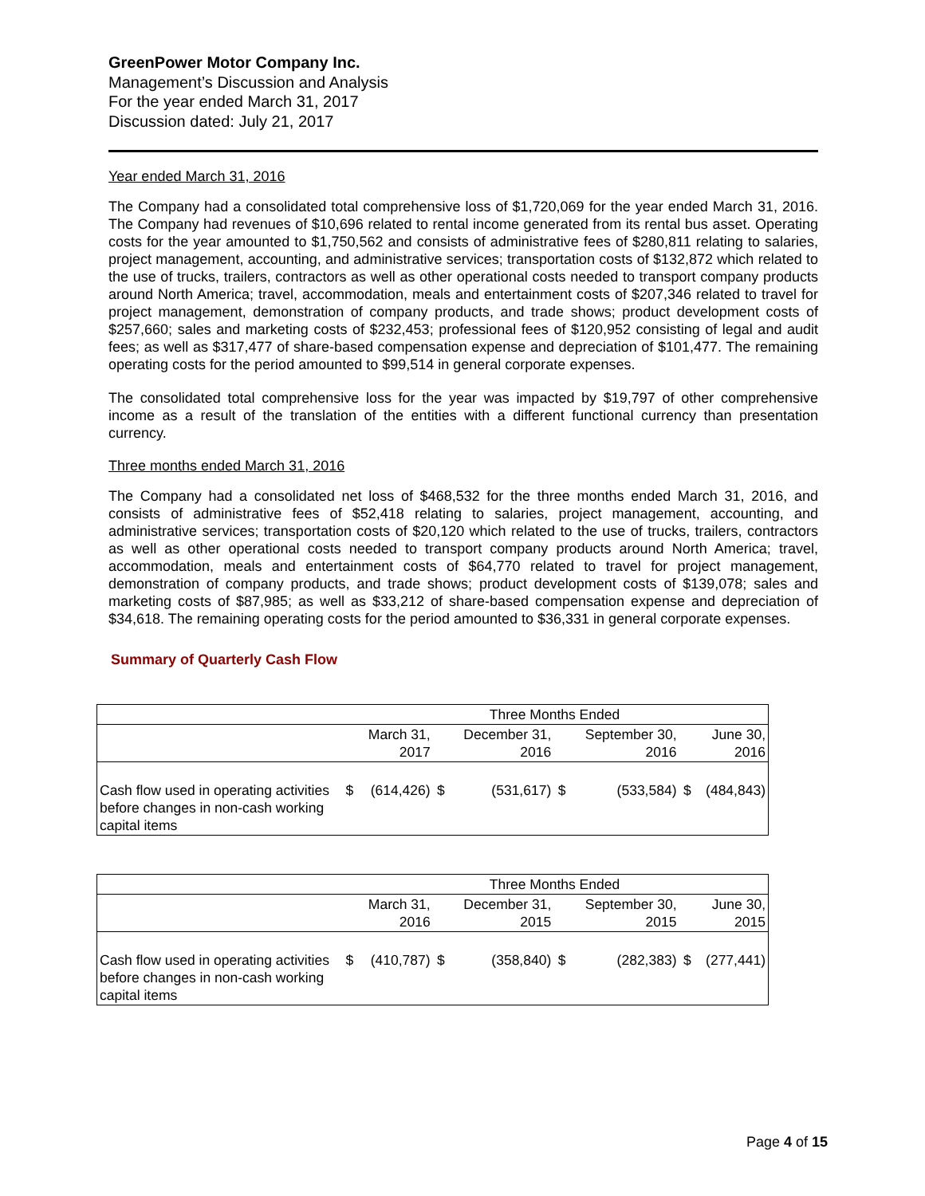GreenPower Motor Company Inc.
Management’s Discussion and Analysis
For the year ended March 31, 2017
Discussion dated: July 21, 2017
Year ended March 31, 2016
The Company had a consolidated total comprehensive loss of $1,720,069 for the year ended March 31, 2016. The Company had revenues of $10,696 related to rental income generated from its rental bus asset. Operating costs for the year amounted to $1,750,562 and consists of administrative fees of $280,811 relating to salaries, project management, accounting, and administrative services; transportation costs of $132,872 which related to the use of trucks, trailers, contractors as well as other operational costs needed to transport company products around North America; travel, accommodation, meals and entertainment costs of $207,346 related to travel for project management, demonstration of company products, and trade shows; product development costs of $257,660; sales and marketing costs of $232,453; professional fees of $120,952 consisting of legal and audit fees; as well as $317,477 of share-based compensation expense and depreciation of $101,477. The remaining operating costs for the period amounted to $99,514 in general corporate expenses.
The consolidated total comprehensive loss for the year was impacted by $19,797 of other comprehensive income as a result of the translation of the entities with a different functional currency than presentation currency.
Three months ended March 31, 2016
The Company had a consolidated net loss of $468,532 for the three months ended March 31, 2016, and consists of administrative fees of $52,418 relating to salaries, project management, accounting, and administrative services; transportation costs of $20,120 which related to the use of trucks, trailers, contractors as well as other operational costs needed to transport company products around North America; travel, accommodation, meals and entertainment costs of $64,770 related to travel for project management, demonstration of company products, and trade shows; product development costs of $139,078; sales and marketing costs of $87,985; as well as $33,212 of share-based compensation expense and depreciation of $34,618. The remaining operating costs for the period amounted to $36,331 in general corporate expenses.
Summary of Quarterly Cash Flow
| | Three Months Ended | | | | | | | |
| | | March 31, 2017 | | December 31, 2016 | | September 30, 2016 | | June 30, 2016 |
| Cash flow used in operating activities before changes in non-cash working capital items | $ | (614,426) | $ | (531,617) | $ | (533,584) | $ | (484,843) |
| | Three Months Ended | | | | | | | |
| | | March 31, 2016 | | December 31, 2015 | | September 30, 2015 | | June 30, 2015 |
| Cash flow used in operating activities before changes in non-cash working capital items | $ | (410,787) | $ | (358,840) | $ | (282,383) | $ | (277,441) |
Page 4 of 15